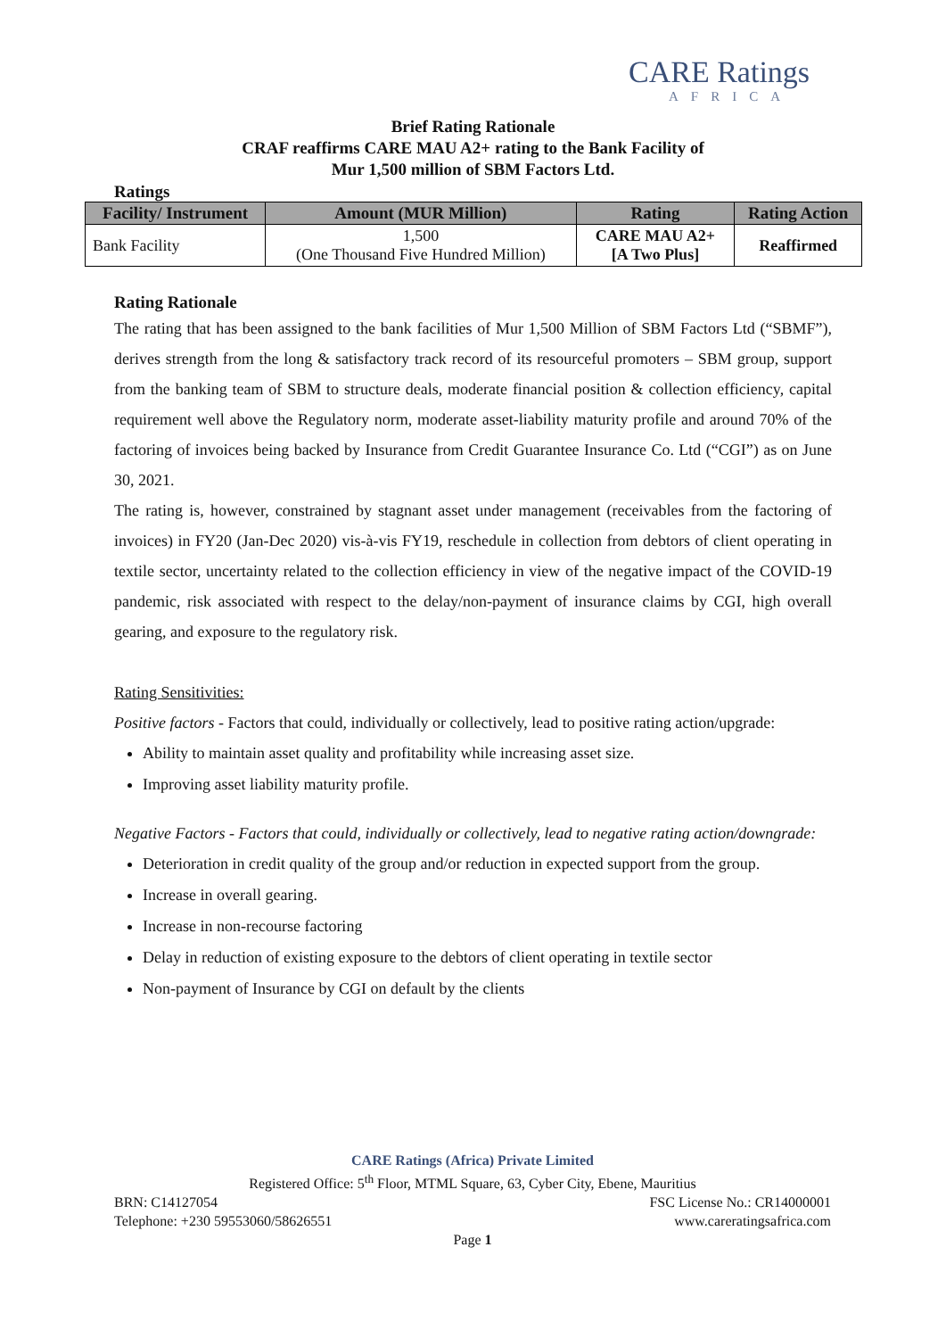CARE Ratings
AFRICA
Brief Rating Rationale
CRAF reaffirms CARE MAU A2+ rating to the Bank Facility of
Mur 1,500 million of SBM Factors Ltd.
Ratings
| Facility/ Instrument | Amount (MUR Million) | Rating | Rating Action |
| --- | --- | --- | --- |
| Bank Facility | 1,500 (One Thousand Five Hundred Million) | CARE MAU A2+ [A Two Plus] | Reaffirmed |
Rating Rationale
The rating that has been assigned to the bank facilities of Mur 1,500 Million of SBM Factors Ltd (“SBMF”), derives strength from the long & satisfactory track record of its resourceful promoters – SBM group, support from the banking team of SBM to structure deals, moderate financial position & collection efficiency, capital requirement well above the Regulatory norm, moderate asset-liability maturity profile and around 70% of the factoring of invoices being backed by Insurance from Credit Guarantee Insurance Co. Ltd (“CGI”) as on June 30, 2021.
The rating is, however, constrained by stagnant asset under management (receivables from the factoring of invoices) in FY20 (Jan-Dec 2020) vis-à-vis FY19, reschedule in collection from debtors of client operating in textile sector, uncertainty related to the collection efficiency in view of the negative impact of the COVID-19 pandemic, risk associated with respect to the delay/non-payment of insurance claims by CGI, high overall gearing, and exposure to the regulatory risk.
Rating Sensitivities:
Positive factors - Factors that could, individually or collectively, lead to positive rating action/upgrade:
Ability to maintain asset quality and profitability while increasing asset size.
Improving asset liability maturity profile.
Negative Factors - Factors that could, individually or collectively, lead to negative rating action/downgrade:
Deterioration in credit quality of the group and/or reduction in expected support from the group.
Increase in overall gearing.
Increase in non-recourse factoring
Delay in reduction of existing exposure to the debtors of client operating in textile sector
Non-payment of Insurance by CGI on default by the clients
CARE Ratings (Africa) Private Limited
Registered Office: 5<sup>th</sup> Floor, MTML Square, 63, Cyber City, Ebene, Mauritius
BRN: C14127054 FSC License No.: CR14000001
Telephone: +230 59553060/58626551 www.careratingsafrica.com
Page 1